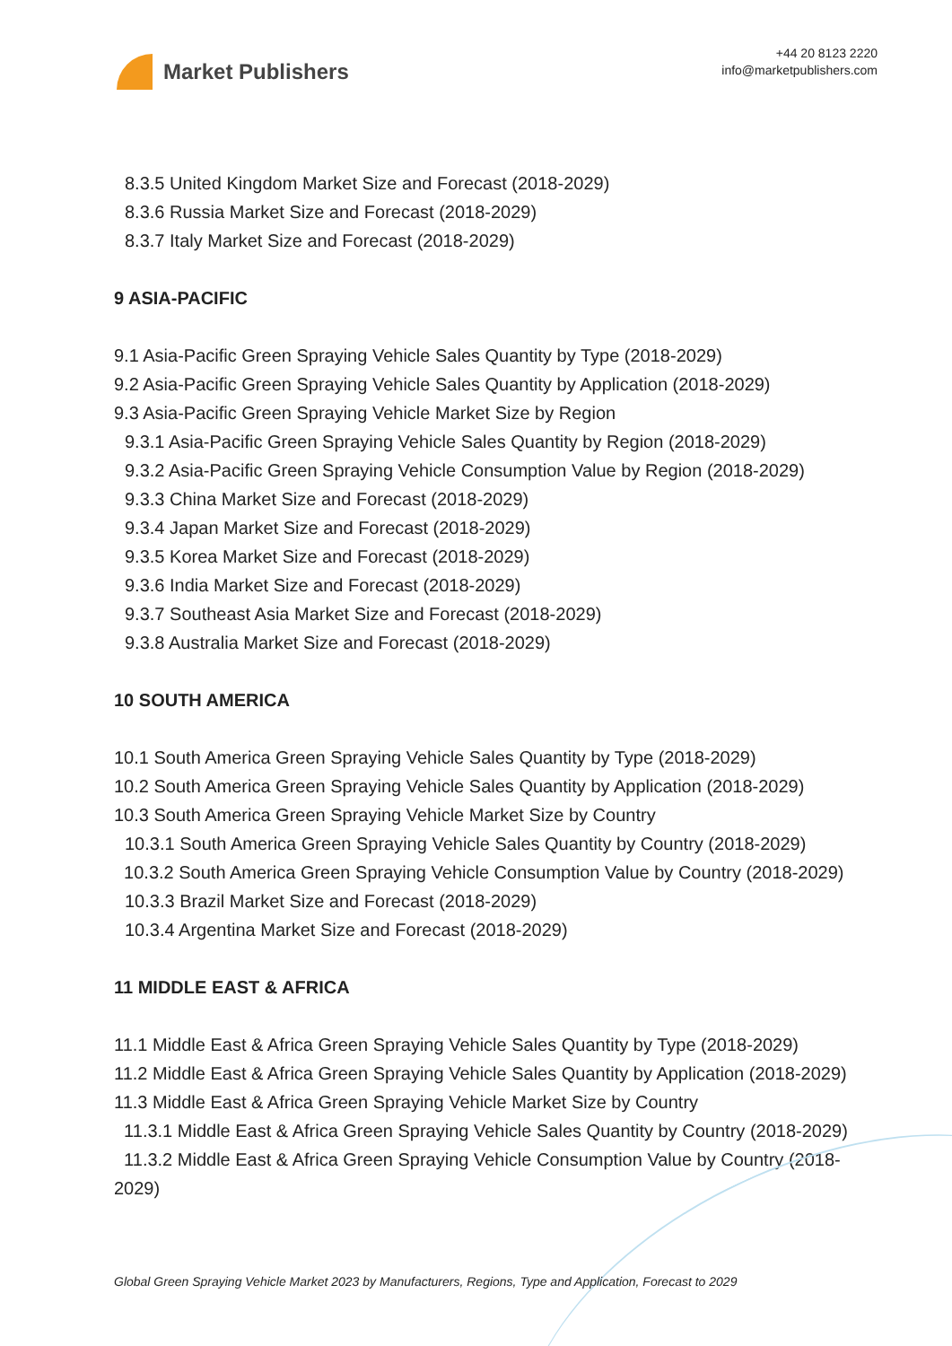Market Publishers
+44 20 8123 2220
info@marketpublishers.com
8.3.5 United Kingdom Market Size and Forecast (2018-2029)
8.3.6 Russia Market Size and Forecast (2018-2029)
8.3.7 Italy Market Size and Forecast (2018-2029)
9 ASIA-PACIFIC
9.1 Asia-Pacific Green Spraying Vehicle Sales Quantity by Type (2018-2029)
9.2 Asia-Pacific Green Spraying Vehicle Sales Quantity by Application (2018-2029)
9.3 Asia-Pacific Green Spraying Vehicle Market Size by Region
9.3.1 Asia-Pacific Green Spraying Vehicle Sales Quantity by Region (2018-2029)
9.3.2 Asia-Pacific Green Spraying Vehicle Consumption Value by Region (2018-2029)
9.3.3 China Market Size and Forecast (2018-2029)
9.3.4 Japan Market Size and Forecast (2018-2029)
9.3.5 Korea Market Size and Forecast (2018-2029)
9.3.6 India Market Size and Forecast (2018-2029)
9.3.7 Southeast Asia Market Size and Forecast (2018-2029)
9.3.8 Australia Market Size and Forecast (2018-2029)
10 SOUTH AMERICA
10.1 South America Green Spraying Vehicle Sales Quantity by Type (2018-2029)
10.2 South America Green Spraying Vehicle Sales Quantity by Application (2018-2029)
10.3 South America Green Spraying Vehicle Market Size by Country
10.3.1 South America Green Spraying Vehicle Sales Quantity by Country (2018-2029)
10.3.2 South America Green Spraying Vehicle Consumption Value by Country (2018-2029)
10.3.3 Brazil Market Size and Forecast (2018-2029)
10.3.4 Argentina Market Size and Forecast (2018-2029)
11 MIDDLE EAST & AFRICA
11.1 Middle East & Africa Green Spraying Vehicle Sales Quantity by Type (2018-2029)
11.2 Middle East & Africa Green Spraying Vehicle Sales Quantity by Application (2018-2029)
11.3 Middle East & Africa Green Spraying Vehicle Market Size by Country
11.3.1 Middle East & Africa Green Spraying Vehicle Sales Quantity by Country (2018-2029)
11.3.2 Middle East & Africa Green Spraying Vehicle Consumption Value by Country (2018-2029)
Global Green Spraying Vehicle Market 2023 by Manufacturers, Regions, Type and Application, Forecast to 2029